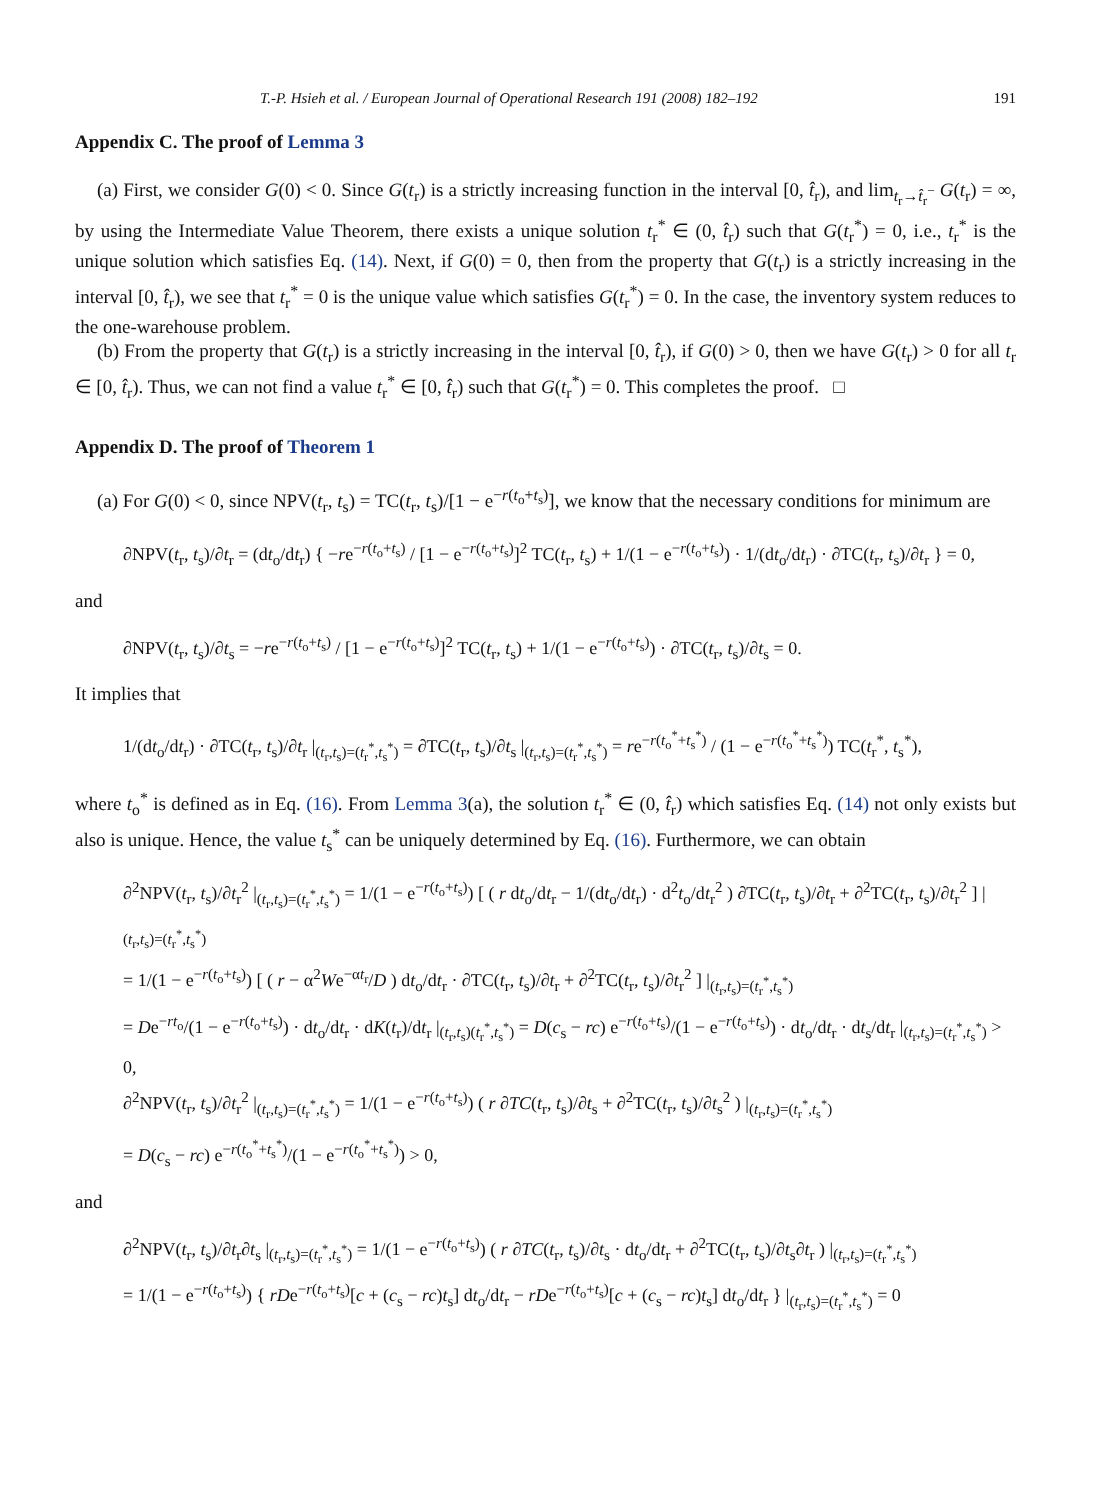T.-P. Hsieh et al. / European Journal of Operational Research 191 (2008) 182–192 191
Appendix C. The proof of Lemma 3
(a) First, we consider G(0) < 0. Since G(t<sub>r</sub>) is a strictly increasing function in the interval [0, t̂<sub>r</sub>), and lim<sub>t<sub>r</sub>→t̂<sub>r</sub><sup>−</sup></sub> G(t<sub>r</sub>) = ∞, by using the Intermediate Value Theorem, there exists a unique solution t<sub>r</sub><sup>*</sup> ∈ (0, t̂<sub>r</sub>) such that G(t<sub>r</sub><sup>*</sup>) = 0, i.e., t<sub>r</sub><sup>*</sup> is the unique solution which satisfies Eq. (14). Next, if G(0) = 0, then from the property that G(t<sub>r</sub>) is a strictly increasing in the interval [0, t̂<sub>r</sub>), we see that t<sub>r</sub><sup>*</sup> = 0 is the unique value which satisfies G(t<sub>r</sub><sup>*</sup>) = 0. In the case, the inventory system reduces to the one-warehouse problem.
(b) From the property that G(t<sub>r</sub>) is a strictly increasing in the interval [0, t̂<sub>r</sub>), if G(0) > 0, then we have G(t<sub>r</sub>) > 0 for all t<sub>r</sub> ∈ [0, t̂<sub>r</sub>). Thus, we can not find a value t<sub>r</sub><sup>*</sup> ∈ [0, t̂<sub>r</sub>) such that G(t<sub>r</sub><sup>*</sup>) = 0. This completes the proof. □
Appendix D. The proof of Theorem 1
(a) For G(0) < 0, since NPV(t<sub>r</sub>, t<sub>s</sub>) = TC(t<sub>r</sub>, t<sub>s</sub>)/[1 − e<sup>−r(t<sub>o</sub>+t<sub>s</sub>)</sup>], we know that the necessary conditions for minimum are
∂NPV(t<sub>r</sub>, t<sub>s</sub>)/∂t<sub>r</sub> = (dt<sub>o</sub>/dt<sub>r</sub>) { −re<sup>−r(t<sub>o</sub>+t<sub>s</sub>)</sup> / [1 − e<sup>−r(t<sub>o</sub>+t<sub>s</sub>)</sup>]<sup>2</sup> TC(t<sub>r</sub>, t<sub>s</sub>) + 1/(1 − e<sup>−r(t<sub>o</sub>+t<sub>s</sub>)</sup>) · 1/(dt<sub>o</sub>/dt<sub>r</sub>) · ∂TC(t<sub>r</sub>, t<sub>s</sub>)/∂t<sub>r</sub> } = 0,
and
∂NPV(t<sub>r</sub>, t<sub>s</sub>)/∂t<sub>s</sub> = −re<sup>−r(t<sub>o</sub>+t<sub>s</sub>)</sup> / [1 − e<sup>−r(t<sub>o</sub>+t<sub>s</sub>)</sup>]<sup>2</sup> TC(t<sub>r</sub>, t<sub>s</sub>) + 1/(1 − e<sup>−r(t<sub>o</sub>+t<sub>s</sub>)</sup>) · ∂TC(t<sub>r</sub>, t<sub>s</sub>)/∂t<sub>s</sub> = 0.
It implies that
1/(dt<sub>o</sub>/dt<sub>r</sub>) · ∂TC(t<sub>r</sub>, t<sub>s</sub>)/∂t<sub>r</sub> |<sub>(t<sub>r</sub>,t<sub>s</sub>)=(t<sub>r</sub><sup>*</sup>,t<sub>s</sub><sup>*</sup>)</sub> = ∂TC(t<sub>r</sub>, t<sub>s</sub>)/∂t<sub>s</sub> |<sub>(t<sub>r</sub>,t<sub>s</sub>)=(t<sub>r</sub><sup>*</sup>,t<sub>s</sub><sup>*</sup>)</sub> = re<sup>−r(t<sub>o</sub><sup>*</sup>+t<sub>s</sub><sup>*</sup>)</sup> / (1 − e<sup>−r(t<sub>o</sub><sup>*</sup>+t<sub>s</sub><sup>*</sup>)</sup>) TC(t<sub>r</sub><sup>*</sup>, t<sub>s</sub><sup>*</sup>),
where t<sub>o</sub><sup>*</sup> is defined as in Eq. (16). From Lemma 3(a), the solution t<sub>r</sub><sup>*</sup> ∈ (0, t̂<sub>r</sub>) which satisfies Eq. (14) not only exists but also is unique. Hence, the value t<sub>s</sub><sup>*</sup> can be uniquely determined by Eq. (16). Furthermore, we can obtain
∂<sup>2</sup>NPV(t<sub>r</sub>, t<sub>s</sub>)/∂t<sub>r</sub><sup>2</sup> |<sub>(t<sub>r</sub>,t<sub>s</sub>)=(t<sub>r</sub><sup>*</sup>,t<sub>s</sub><sup>*</sup>)</sub> = 1/(1 − e<sup>−r(t<sub>o</sub>+t<sub>s</sub>)</sup>) [ ( r dt<sub>o</sub>/dt<sub>r</sub> − 1/(dt<sub>o</sub>/dt<sub>r</sub>) · d<sup>2</sup>t<sub>o</sub>/dt<sub>r</sub><sup>2</sup> ) ∂TC(t<sub>r</sub>, t<sub>s</sub>)/∂t<sub>r</sub> + ∂<sup>2</sup>TC(t<sub>r</sub>, t<sub>s</sub>)/∂t<sub>r</sub><sup>2</sup> ] |<sub>(t<sub>r</sub>,t<sub>s</sub>)=(t<sub>r</sub><sup>*</sup>,t<sub>s</sub><sup>*</sup>)</sub>
= 1/(1 − e<sup>−r(t<sub>o</sub>+t<sub>s</sub>)</sup>) [ ( r − α<sup>2</sup>We<sup>−αt<sub>r</sub></sup>/D ) dt<sub>o</sub>/dt<sub>r</sub> · ∂TC(t<sub>r</sub>, t<sub>s</sub>)/∂t<sub>r</sub> + ∂<sup>2</sup>TC(t<sub>r</sub>, t<sub>s</sub>)/∂t<sub>r</sub><sup>2</sup> ] |<sub>(t<sub>r</sub>,t<sub>s</sub>)=(t<sub>r</sub><sup>*</sup>,t<sub>s</sub><sup>*</sup>)</sub>
= De<sup>−rt<sub>o</sub></sup>/(1 − e<sup>−r(t<sub>o</sub>+t<sub>s</sub>)</sup>) · dt<sub>o</sub>/dt<sub>r</sub> · dK(t<sub>r</sub>)/dt<sub>r</sub> |<sub>(t<sub>r</sub>,t<sub>s</sub>)(t<sub>r</sub><sup>*</sup>,t<sub>s</sub><sup>*</sup>)</sub> = D(c<sub>s</sub> − rc) e<sup>−r(t<sub>o</sub>+t<sub>s</sub>)</sup>/(1 − e<sup>−r(t<sub>o</sub>+t<sub>s</sub>)</sup>) · dt<sub>o</sub>/dt<sub>r</sub> · dt<sub>s</sub>/dt<sub>r</sub> |<sub>(t<sub>r</sub>,t<sub>s</sub>)=(t<sub>r</sub><sup>*</sup>,t<sub>s</sub><sup>*</sup>)</sub> > 0,
∂<sup>2</sup>NPV(t<sub>r</sub>, t<sub>s</sub>)/∂t<sub>r</sub><sup>2</sup> |<sub>(t<sub>r</sub>,t<sub>s</sub>)=(t<sub>r</sub><sup>*</sup>,t<sub>s</sub><sup>*</sup>)</sub> = 1/(1 − e<sup>−r(t<sub>o</sub>+t<sub>s</sub>)</sup>) ( r ∂TC(t<sub>r</sub>, t<sub>s</sub>)/∂t<sub>s</sub> + ∂<sup>2</sup>TC(t<sub>r</sub>, t<sub>s</sub>)/∂t<sub>s</sub><sup>2</sup> ) |<sub>(t<sub>r</sub>,t<sub>s</sub>)=(t<sub>r</sub><sup>*</sup>,t<sub>s</sub><sup>*</sup>)</sub>
= D(c<sub>s</sub> − rc) e<sup>−r(t<sub>o</sub><sup>*</sup>+t<sub>s</sub><sup>*</sup>)</sup>/(1 − e<sup>−r(t<sub>o</sub><sup>*</sup>+t<sub>s</sub><sup>*</sup>)</sup>) > 0,
and
∂<sup>2</sup>NPV(t<sub>r</sub>, t<sub>s</sub>)/∂t<sub>r</sub>∂t<sub>s</sub> |<sub>(t<sub>r</sub>,t<sub>s</sub>)=(t<sub>r</sub><sup>*</sup>,t<sub>s</sub><sup>*</sup>)</sub> = 1/(1 − e<sup>−r(t<sub>o</sub>+t<sub>s</sub>)</sup>) ( r ∂TC(t<sub>r</sub>, t<sub>s</sub>)/∂t<sub>s</sub> · dt<sub>o</sub>/dt<sub>r</sub> + ∂<sup>2</sup>TC(t<sub>r</sub>, t<sub>s</sub>)/∂t<sub>s</sub>∂t<sub>r</sub> ) |<sub>(t<sub>r</sub>,t<sub>s</sub>)=(t<sub>r</sub><sup>*</sup>,t<sub>s</sub><sup>*</sup>)</sub>
= 1/(1 − e<sup>−r(t<sub>o</sub>+t<sub>s</sub>)</sup>) { rDe<sup>−r(t<sub>o</sub>+t<sub>s</sub>)</sup>[c + (c<sub>s</sub> − rc)t<sub>s</sub>] dt<sub>o</sub>/dt<sub>r</sub> − rDe<sup>−r(t<sub>o</sub>+t<sub>s</sub>)</sup>[c + (c<sub>s</sub> − rc)t<sub>s</sub>] dt<sub>o</sub>/dt<sub>r</sub> } |<sub>(t<sub>r</sub>,t<sub>s</sub>)=(t<sub>r</sub><sup>*</sup>,t<sub>s</sub><sup>*</sup>)</sub> = 0